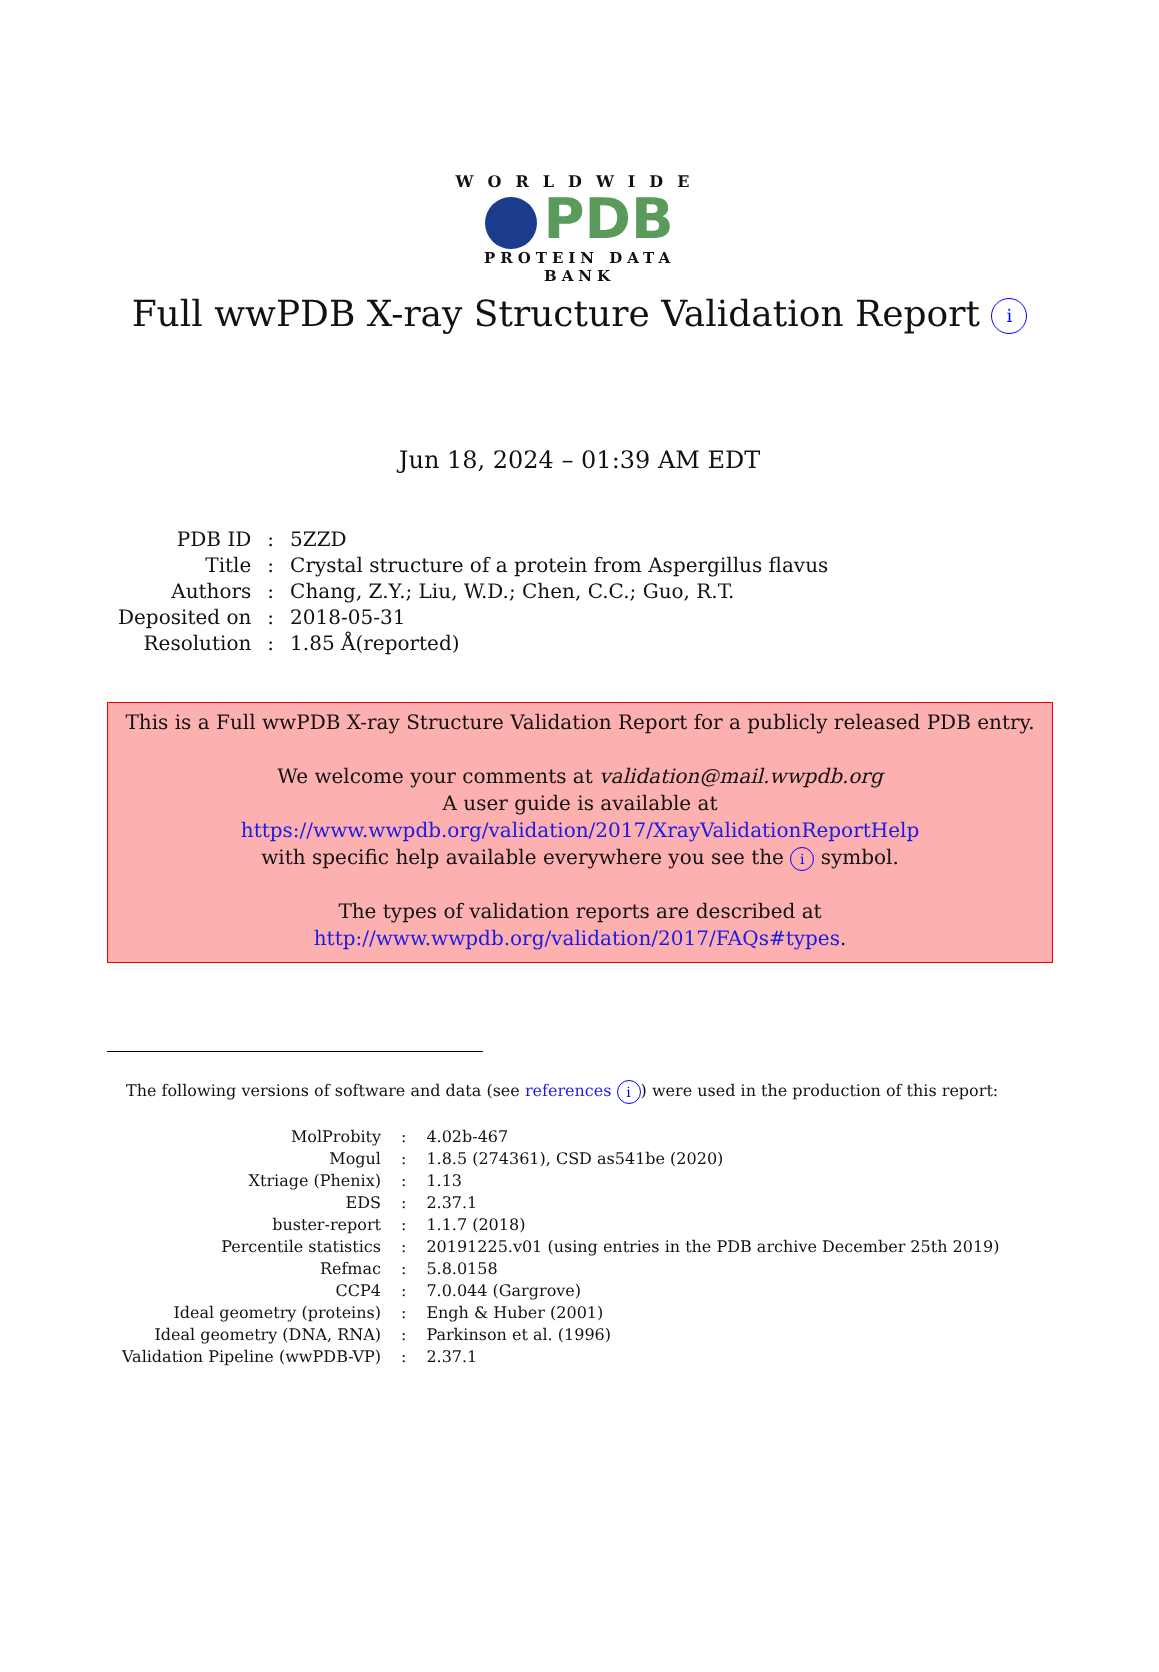WORLDWIDE
PDB
PROTEIN DATA BANK
Full wwPDB X-ray Structure Validation Report i
Jun 18, 2024 – 01:39 AM EDT
| PDB ID | : | 5ZZD |
| Title | : | Crystal structure of a protein from Aspergillus flavus |
| Authors | : | Chang, Z.Y.; Liu, W.D.; Chen, C.C.; Guo, R.T. |
| Deposited on | : | 2018-05-31 |
| Resolution | : | 1.85 Å(reported) |
This is a Full wwPDB X-ray Structure Validation Report for a publicly released PDB entry.
We welcome your comments at validation@mail.wwpdb.org
A user guide is available at
https://www.wwpdb.org/validation/2017/XrayValidationReportHelp
with specific help available everywhere you see the i symbol.
The types of validation reports are described at
http://www.wwpdb.org/validation/2017/FAQs#types.
The following versions of software and data (see references i) were used in the production of this report:
| MolProbity | : | 4.02b-467 |
| Mogul | : | 1.8.5 (274361), CSD as541be (2020) |
| Xtriage (Phenix) | : | 1.13 |
| EDS | : | 2.37.1 |
| buster-report | : | 1.1.7 (2018) |
| Percentile statistics | : | 20191225.v01 (using entries in the PDB archive December 25th 2019) |
| Refmac | : | 5.8.0158 |
| CCP4 | : | 7.0.044 (Gargrove) |
| Ideal geometry (proteins) | : | Engh & Huber (2001) |
| Ideal geometry (DNA, RNA) | : | Parkinson et al. (1996) |
| Validation Pipeline (wwPDB-VP) | : | 2.37.1 |